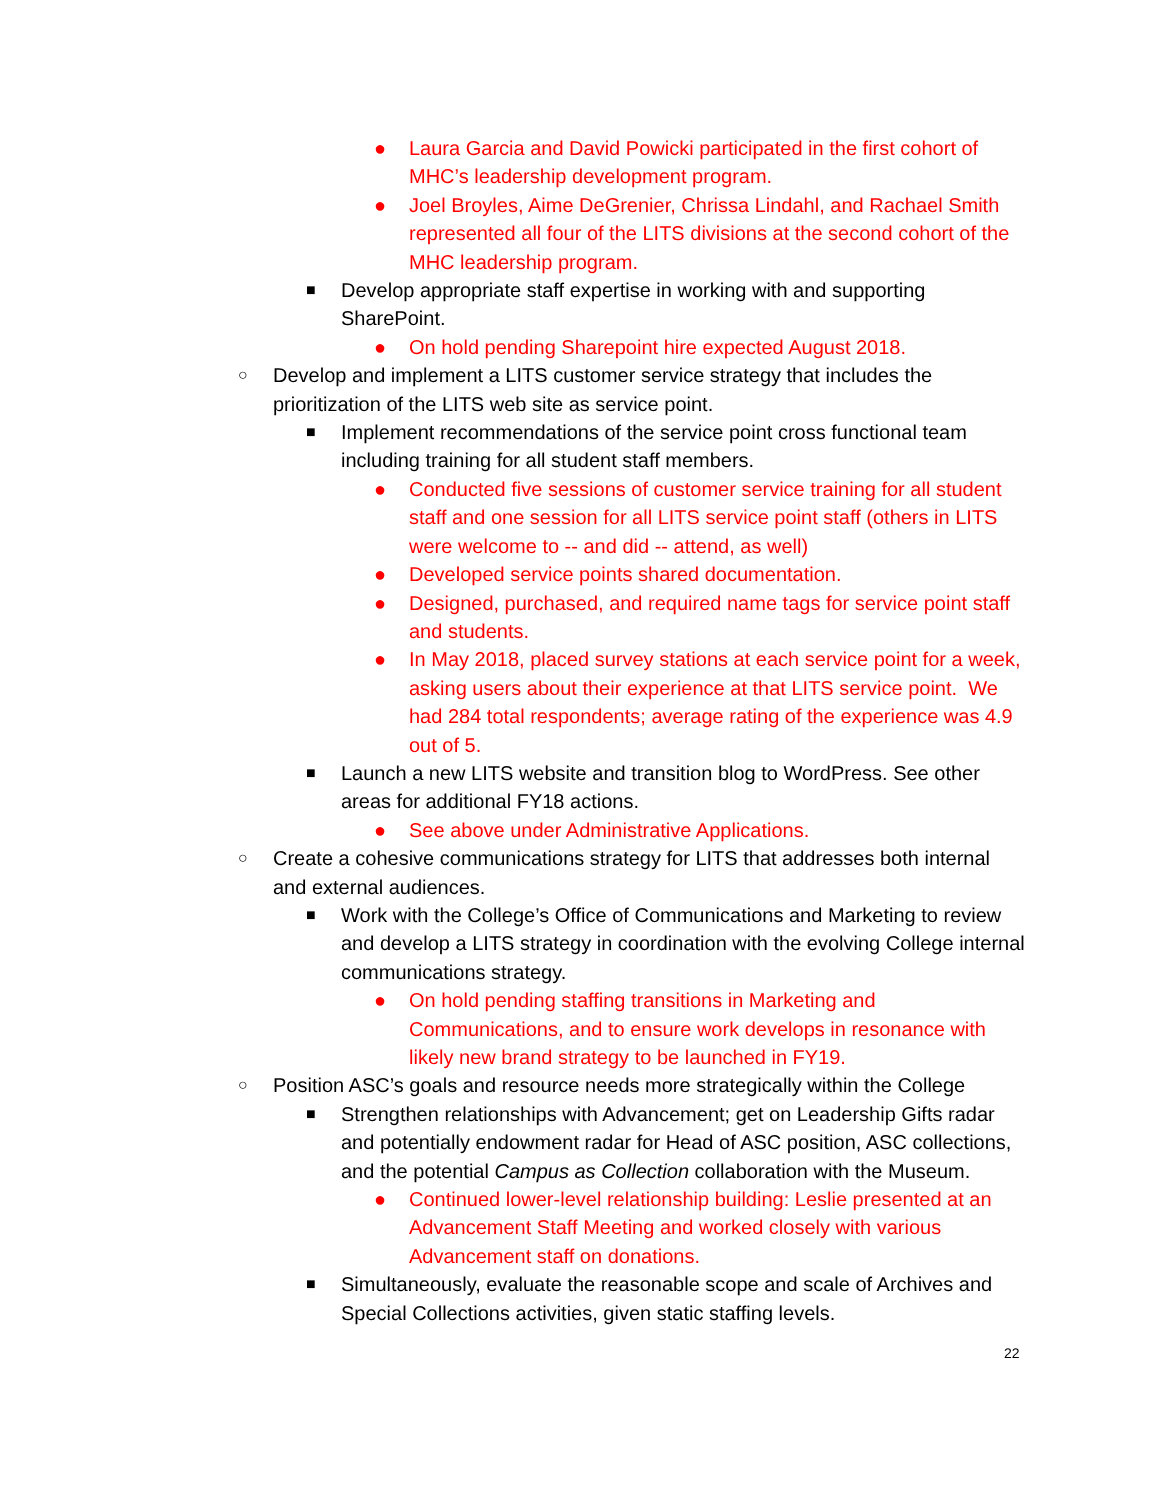● Laura Garcia and David Powicki participated in the first cohort of MHC’s leadership development program.
● Joel Broyles, Aime DeGrenier, Chrissa Lindahl, and Rachael Smith represented all four of the LITS divisions at the second cohort of the MHC leadership program.
■ Develop appropriate staff expertise in working with and supporting SharePoint.
● On hold pending Sharepoint hire expected August 2018.
○ Develop and implement a LITS customer service strategy that includes the prioritization of the LITS web site as service point.
■ Implement recommendations of the service point cross functional team including training for all student staff members.
● Conducted five sessions of customer service training for all student staff and one session for all LITS service point staff (others in LITS were welcome to -- and did -- attend, as well)
● Developed service points shared documentation.
● Designed, purchased, and required name tags for service point staff and students.
● In May 2018, placed survey stations at each service point for a week, asking users about their experience at that LITS service point. We had 284 total respondents; average rating of the experience was 4.9 out of 5.
■ Launch a new LITS website and transition blog to WordPress. See other areas for additional FY18 actions.
● See above under Administrative Applications.
○ Create a cohesive communications strategy for LITS that addresses both internal and external audiences.
■ Work with the College’s Office of Communications and Marketing to review and develop a LITS strategy in coordination with the evolving College internal communications strategy.
● On hold pending staffing transitions in Marketing and Communications, and to ensure work develops in resonance with likely new brand strategy to be launched in FY19.
○ Position ASC’s goals and resource needs more strategically within the College
■ Strengthen relationships with Advancement; get on Leadership Gifts radar and potentially endowment radar for Head of ASC position, ASC collections, and the potential Campus as Collection collaboration with the Museum.
● Continued lower-level relationship building: Leslie presented at an Advancement Staff Meeting and worked closely with various Advancement staff on donations.
■ Simultaneously, evaluate the reasonable scope and scale of Archives and Special Collections activities, given static staffing levels.
22